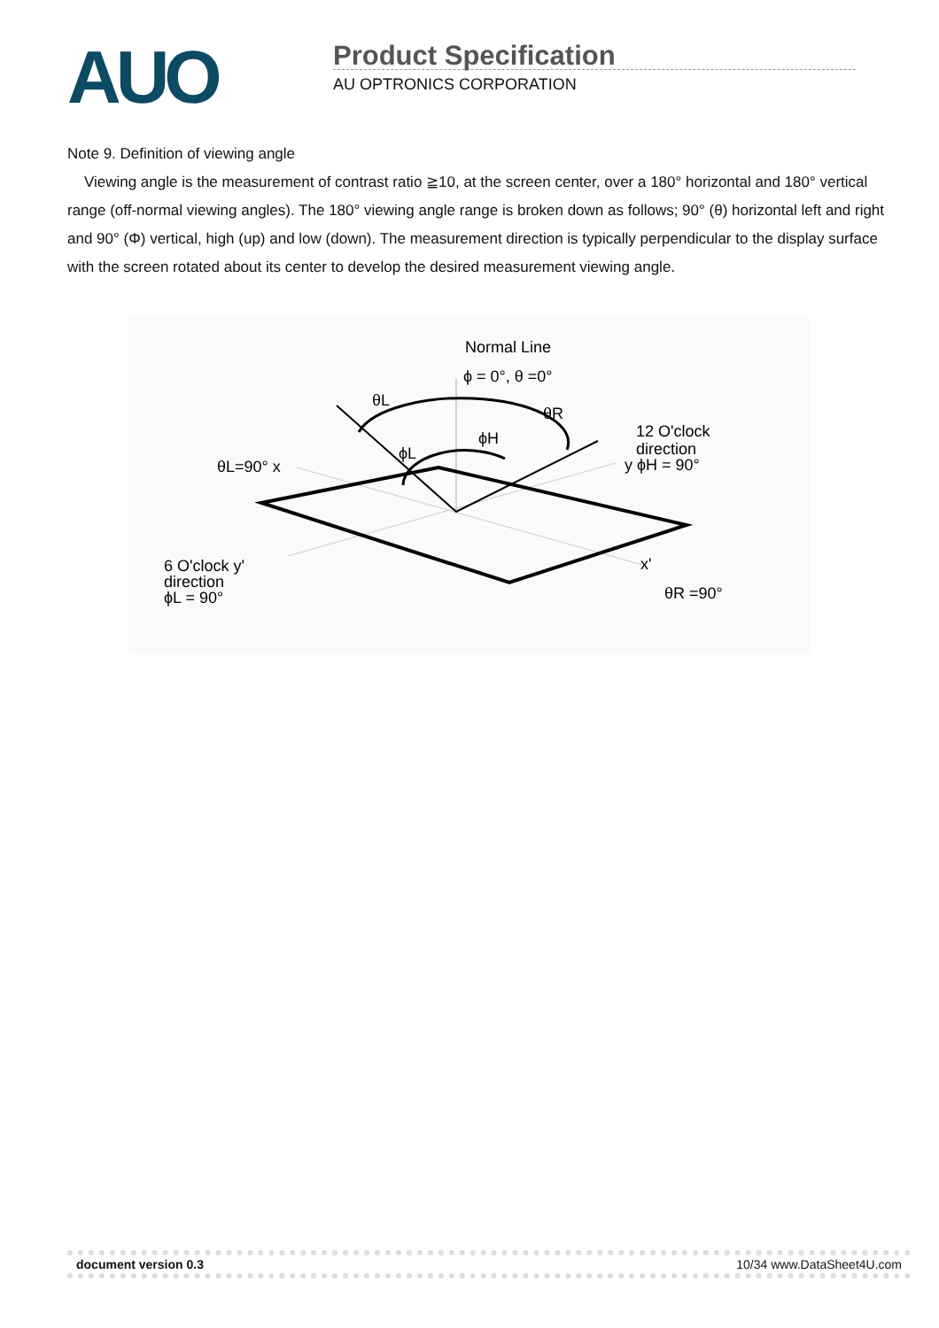AUO
Product Specification
AU OPTRONICS CORPORATION
Note 9. Definition of viewing angle
Viewing angle is the measurement of contrast ratio ≧10, at the screen center, over a 180° horizontal and 180° vertical range (off-normal viewing angles). The 180° viewing angle range is broken down as follows; 90° (θ) horizontal left and right and 90° (Φ) vertical, high (up) and low (down). The measurement direction is typically perpendicular to the display surface with the screen rotated about its center to develop the desired measurement viewing angle.
Normal Line
ϕ = 0°, θ =0°
θL
θR
ϕH
ϕL
θL=90° x
12 O'clock
direction
y ϕH = 90°
6 O'clock y'
direction
ϕL = 90°
x'
θR =90°
document version 0.3 10/34 www.DataSheet4U.com